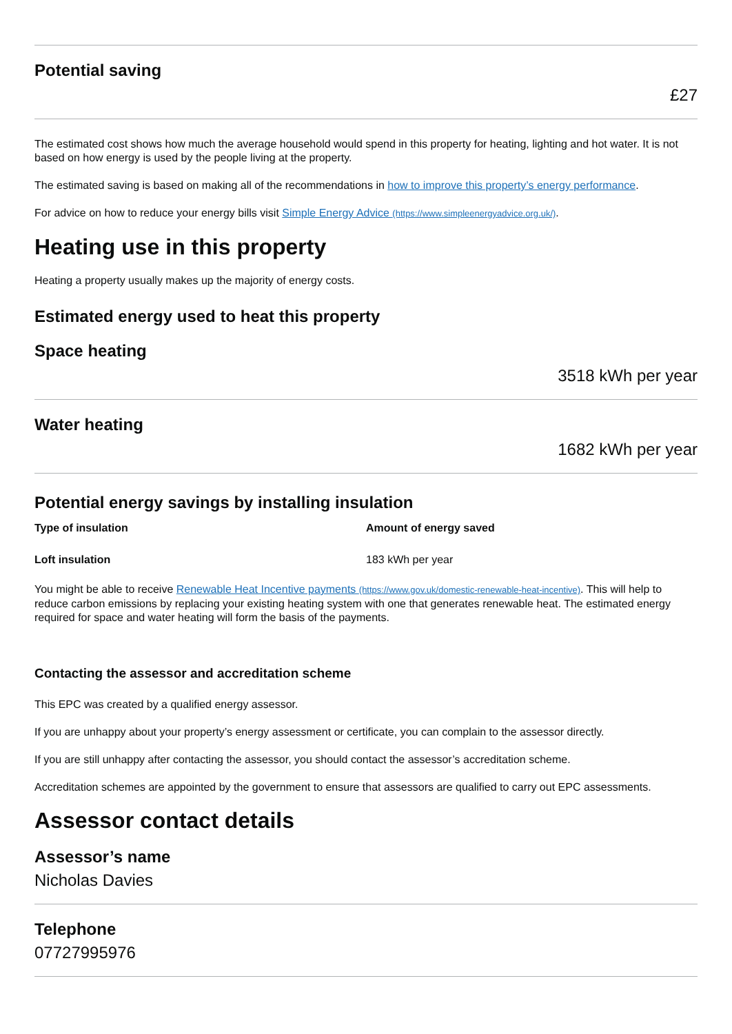Potential saving
£27
The estimated cost shows how much the average household would spend in this property for heating, lighting and hot water. It is not based on how energy is used by the people living at the property.
The estimated saving is based on making all of the recommendations in how to improve this property’s energy performance.
For advice on how to reduce your energy bills visit Simple Energy Advice (https://www.simpleenergyadvice.org.uk/).
Heating use in this property
Heating a property usually makes up the majority of energy costs.
Estimated energy used to heat this property
Space heating
3518 kWh per year
Water heating
1682 kWh per year
Potential energy savings by installing insulation
| Type of insulation | Amount of energy saved |
| --- | --- |
| Loft insulation | 183 kWh per year |
You might be able to receive Renewable Heat Incentive payments (https://www.gov.uk/domestic-renewable-heat-incentive). This will help to reduce carbon emissions by replacing your existing heating system with one that generates renewable heat. The estimated energy required for space and water heating will form the basis of the payments.
Contacting the assessor and accreditation scheme
This EPC was created by a qualified energy assessor.
If you are unhappy about your property’s energy assessment or certificate, you can complain to the assessor directly.
If you are still unhappy after contacting the assessor, you should contact the assessor’s accreditation scheme.
Accreditation schemes are appointed by the government to ensure that assessors are qualified to carry out EPC assessments.
Assessor contact details
Assessor’s name
Nicholas Davies
Telephone
07727995976